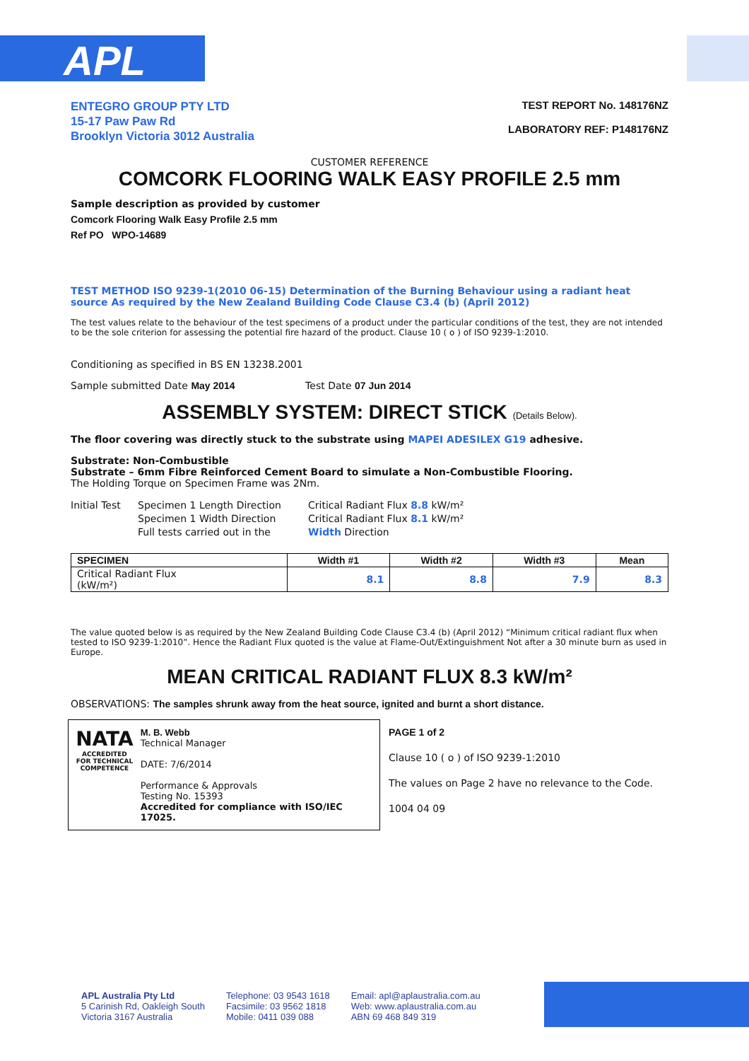APL
ENTEGRO GROUP PTY LTD
15-17 Paw Paw Rd
Brooklyn Victoria 3012 Australia
TEST REPORT No. 148176NZ
LABORATORY REF: P148176NZ
CUSTOMER REFERENCE
COMCORK FLOORING WALK EASY PROFILE 2.5 mm
Sample description as provided by customer
Comcork Flooring Walk Easy Profile 2.5 mm
Ref PO WPO-14689
TEST METHOD ISO 9239-1(2010 06-15) Determination of the Burning Behaviour using a radiant heat source As required by the New Zealand Building Code Clause C3.4 (b) (April 2012)
The test values relate to the behaviour of the test specimens of a product under the particular conditions of the test, they are not intended to be the sole criterion for assessing the potential fire hazard of the product. Clause 10 ( o ) of ISO 9239-1:2010.
Conditioning as specified in BS EN 13238.2001
Sample submitted Date May 2014 Test Date 07 Jun 2014
ASSEMBLY SYSTEM: DIRECT STICK (Details Below).
The floor covering was directly stuck to the substrate using MAPEI ADESILEX G19 adhesive.
Substrate: Non-Combustible
Substrate – 6mm Fibre Reinforced Cement Board to simulate a Non-Combustible Flooring.
The Holding Torque on Specimen Frame was 2Nm.
Initial Test
Specimen 1 Length Direction
Critical Radiant Flux 8.8 kW/m²
Specimen 1 Width Direction
Critical Radiant Flux 8.1 kW/m²
Full tests carried out in the
Width Direction
| SPECIMEN | Width #1 | Width #2 | Width #3 | Mean |
| --- | --- | --- | --- | --- |
| Critical Radiant Flux (kW/m²) | 8.1 | 8.8 | 7.9 | 8.3 |
The value quoted below is as required by the New Zealand Building Code Clause C3.4 (b) (April 2012) “Minimum critical radiant flux when tested to ISO 9239-1:2010”. Hence the Radiant Flux quoted is the value at Flame-Out/Extinguishment Not after a 30 minute burn as used in Europe.
MEAN CRITICAL RADIANT FLUX 8.3 kW/m²
OBSERVATIONS: The samples shrunk away from the heat source, ignited and burnt a short distance.
NATA
ACCREDITED FOR TECHNICAL COMPETENCE
M. B. Webb
Technical Manager
DATE: 7/6/2014
Performance & Approvals
Testing No. 15393
Accredited for compliance with ISO/IEC 17025.
PAGE 1 of 2
Clause 10 ( o ) of ISO 9239-1:2010
The values on Page 2 have no relevance to the Code.
1004 04 09
APL Australia Pty Ltd
5 Carinish Rd, Oakleigh South
Victoria 3167 Australia
Telephone: 03 9543 1618
Facsimile: 03 9562 1818
Mobile: 0411 039 088
Email: apl@aplaustralia.com.au
Web: www.aplaustralia.com.au
ABN 69 468 849 319